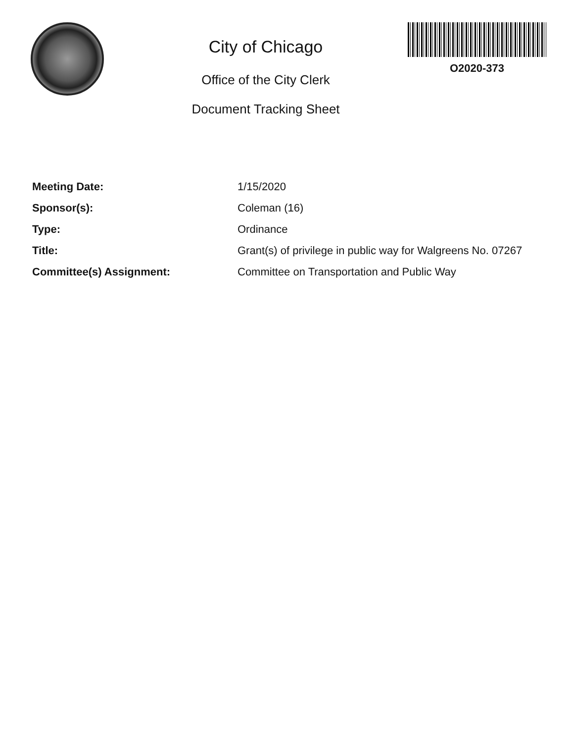City of Chicago
Office of the City Clerk
Document Tracking Sheet
O2020-373
Meeting Date: 1/15/2020
Sponsor(s): Coleman (16)
Type: Ordinance
Title: Grant(s) of privilege in public way for Walgreens No. 07267
Committee(s) Assignment: Committee on Transportation and Public Way